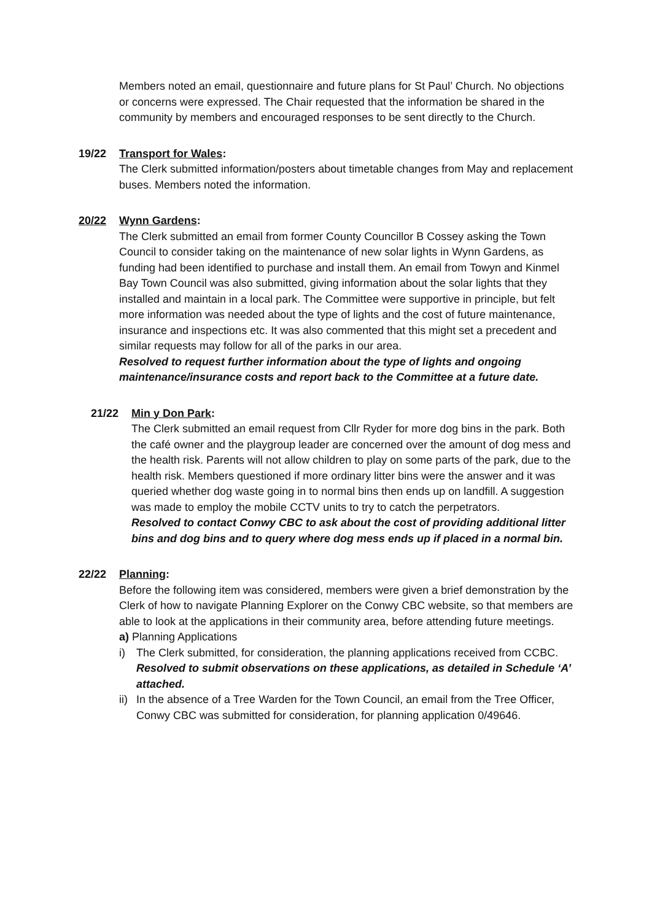Members noted an email, questionnaire and future plans for St Paul’ Church. No objections or concerns were expressed. The Chair requested that the information be shared in the community by members and encouraged responses to be sent directly to the Church.
19/22 Transport for Wales:
The Clerk submitted information/posters about timetable changes from May and replacement buses. Members noted the information.
20/22 Wynn Gardens:
The Clerk submitted an email from former County Councillor B Cossey asking the Town Council to consider taking on the maintenance of new solar lights in Wynn Gardens, as funding had been identified to purchase and install them. An email from Towyn and Kinmel Bay Town Council was also submitted, giving information about the solar lights that they installed and maintain in a local park. The Committee were supportive in principle, but felt more information was needed about the type of lights and the cost of future maintenance, insurance and inspections etc. It was also commented that this might set a precedent and similar requests may follow for all of the parks in our area.
Resolved to request further information about the type of lights and ongoing maintenance/insurance costs and report back to the Committee at a future date.
21/22 Min y Don Park:
The Clerk submitted an email request from Cllr Ryder for more dog bins in the park. Both the café owner and the playgroup leader are concerned over the amount of dog mess and the health risk. Parents will not allow children to play on some parts of the park, due to the health risk. Members questioned if more ordinary litter bins were the answer and it was queried whether dog waste going in to normal bins then ends up on landfill. A suggestion was made to employ the mobile CCTV units to try to catch the perpetrators.
Resolved to contact Conwy CBC to ask about the cost of providing additional litter bins and dog bins and to query where dog mess ends up if placed in a normal bin.
22/22 Planning:
Before the following item was considered, members were given a brief demonstration by the Clerk of how to navigate Planning Explorer on the Conwy CBC website, so that members are able to look at the applications in their community area, before attending future meetings.
a) Planning Applications
i) The Clerk submitted, for consideration, the planning applications received from CCBC.
Resolved to submit observations on these applications, as detailed in Schedule ‘A’ attached.
ii)
In the absence of a Tree Warden for the Town Council, an email from the Tree Officer, Conwy CBC was submitted for consideration, for planning application 0/49646.